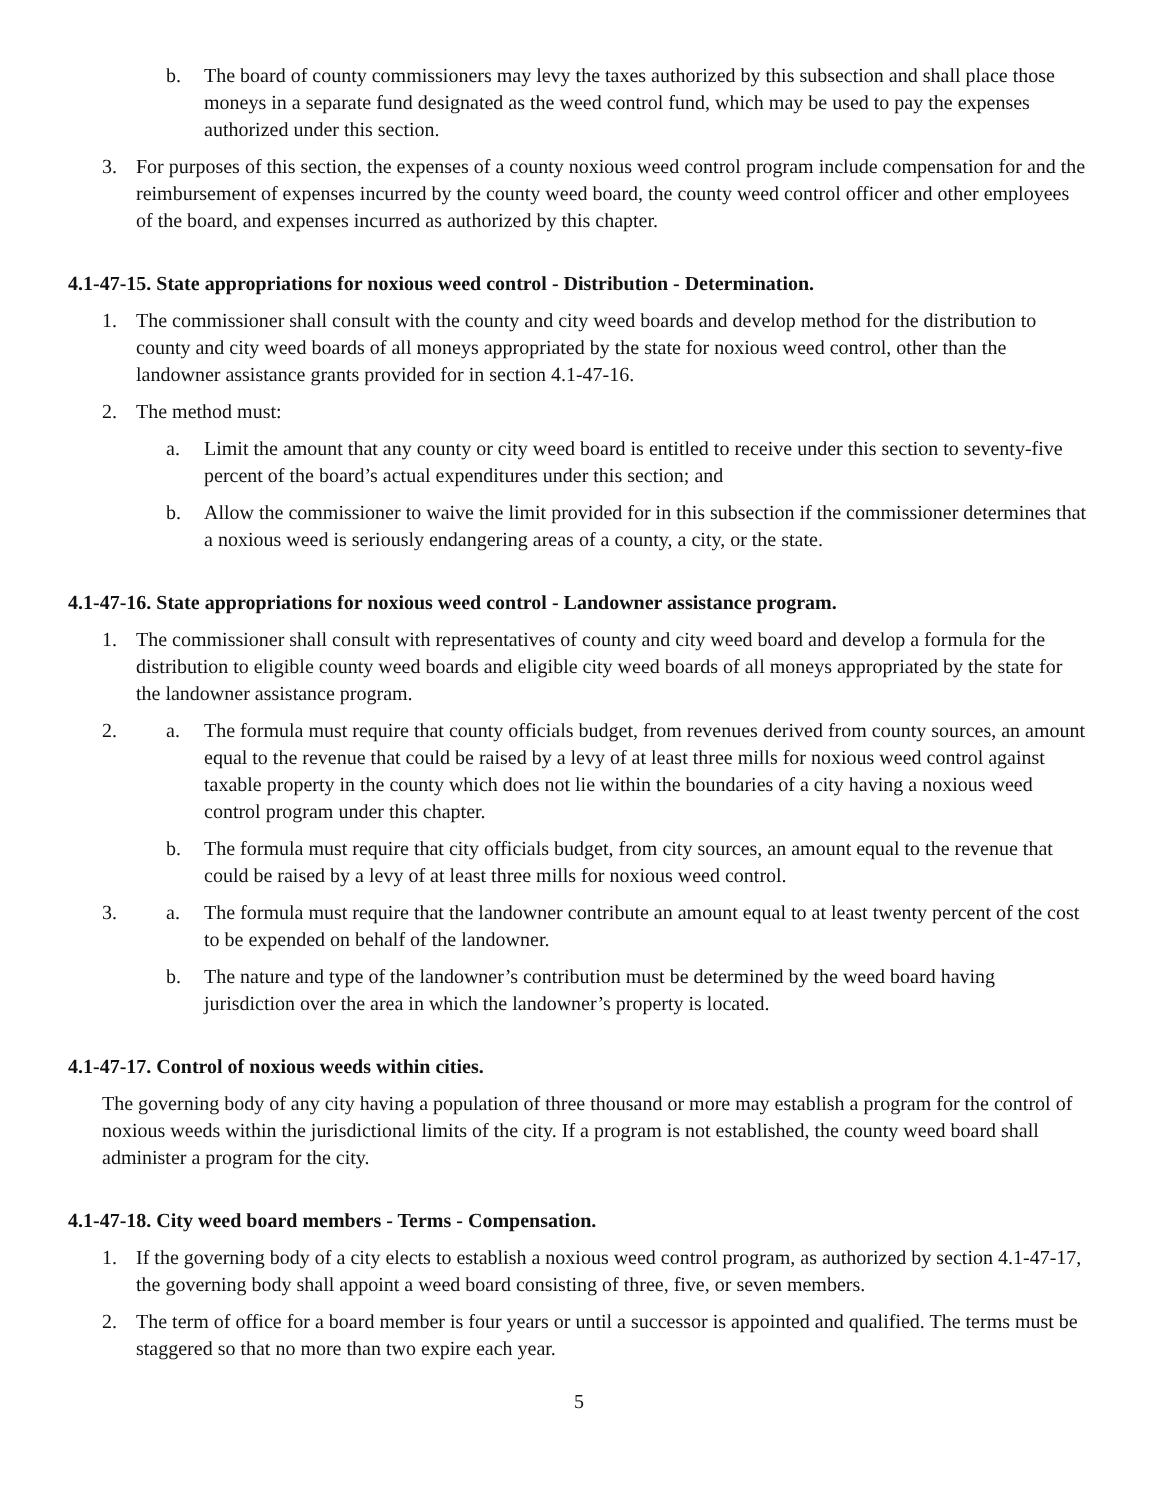b. The board of county commissioners may levy the taxes authorized by this subsection and shall place those moneys in a separate fund designated as the weed control fund, which may be used to pay the expenses authorized under this section.
3. For purposes of this section, the expenses of a county noxious weed control program include compensation for and the reimbursement of expenses incurred by the county weed board, the county weed control officer and other employees of the board, and expenses incurred as authorized by this chapter.
4.1-47-15. State appropriations for noxious weed control - Distribution - Determination.
1. The commissioner shall consult with the county and city weed boards and develop method for the distribution to county and city weed boards of all moneys appropriated by the state for noxious weed control, other than the landowner assistance grants provided for in section 4.1-47-16.
2. The method must:
a. Limit the amount that any county or city weed board is entitled to receive under this section to seventy-five percent of the board’s actual expenditures under this section; and
b. Allow the commissioner to waive the limit provided for in this subsection if the commissioner determines that a noxious weed is seriously endangering areas of a county, a city, or the state.
4.1-47-16. State appropriations for noxious weed control - Landowner assistance program.
1. The commissioner shall consult with representatives of county and city weed board and develop a formula for the distribution to eligible county weed boards and eligible city weed boards of all moneys appropriated by the state for the landowner assistance program.
2. a. The formula must require that county officials budget, from revenues derived from county sources, an amount equal to the revenue that could be raised by a levy of at least three mills for noxious weed control against taxable property in the county which does not lie within the boundaries of a city having a noxious weed control program under this chapter.
b. The formula must require that city officials budget, from city sources, an amount equal to the revenue that could be raised by a levy of at least three mills for noxious weed control.
3. a. The formula must require that the landowner contribute an amount equal to at least twenty percent of the cost to be expended on behalf of the landowner.
b. The nature and type of the landowner’s contribution must be determined by the weed board having jurisdiction over the area in which the landowner’s property is located.
4.1-47-17. Control of noxious weeds within cities.
The governing body of any city having a population of three thousand or more may establish a program for the control of noxious weeds within the jurisdictional limits of the city. If a program is not established, the county weed board shall administer a program for the city.
4.1-47-18. City weed board members - Terms - Compensation.
1. If the governing body of a city elects to establish a noxious weed control program, as authorized by section 4.1-47-17, the governing body shall appoint a weed board consisting of three, five, or seven members.
2. The term of office for a board member is four years or until a successor is appointed and qualified. The terms must be staggered so that no more than two expire each year.
5